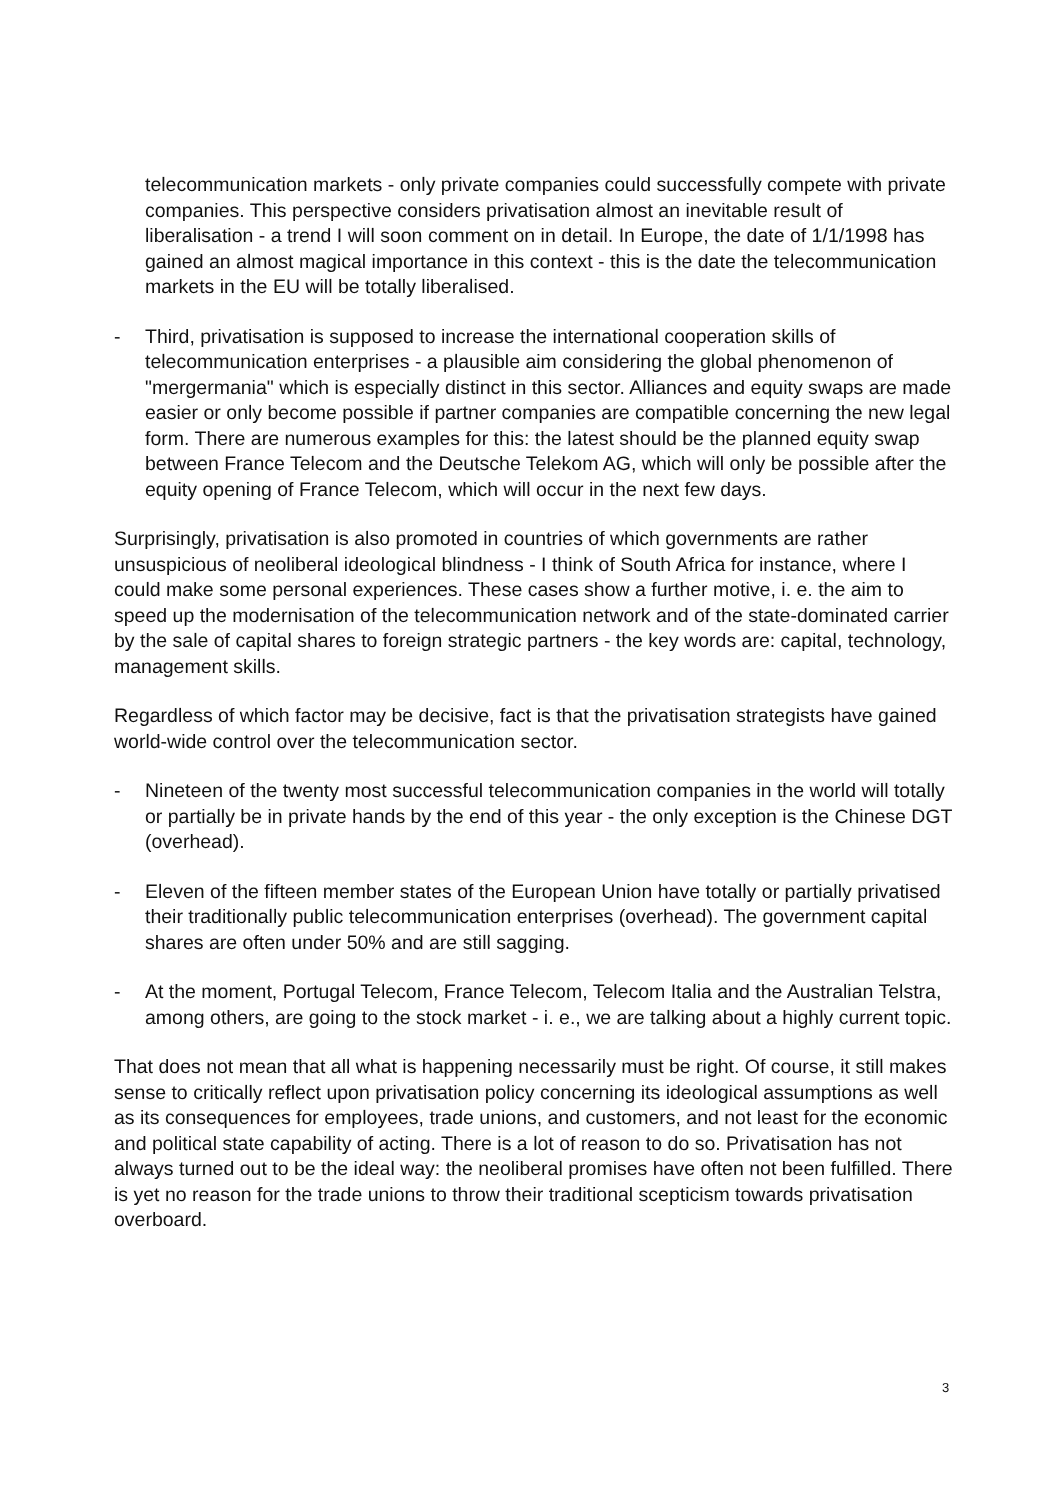telecommunication markets - only private companies could successfully compete with private companies. This perspective considers privatisation almost an inevitable result of liberalisation - a trend I will soon comment on in detail. In Europe, the date of 1/1/1998 has gained an almost magical importance in this context - this is the date the telecommunication markets in the EU will be totally liberalised.
- Third, privatisation is supposed to increase the international cooperation skills of telecommunication enterprises - a plausible aim considering the global phenomenon of "mergermania" which is especially distinct in this sector. Alliances and equity swaps are made easier or only become possible if partner companies are compatible concerning the new legal form. There are numerous examples for this: the latest should be the planned equity swap between France Telecom and the Deutsche Telekom AG, which will only be possible after the equity opening of France Telecom, which will occur in the next few days.
Surprisingly, privatisation is also promoted in countries of which governments are rather unsuspicious of neoliberal ideological blindness - I think of South Africa for instance, where I could make some personal experiences. These cases show a further motive, i. e. the aim to speed up the modernisation of the telecommunication network and of the state-dominated carrier by the sale of capital shares to foreign strategic partners - the key words are: capital, technology, management skills.
Regardless of which factor may be decisive, fact is that the privatisation strategists have gained world-wide control over the telecommunication sector.
- Nineteen of the twenty most successful telecommunication companies in the world will totally or partially be in private hands by the end of this year - the only exception is the Chinese DGT (overhead).
- Eleven of the fifteen member states of the European Union have totally or partially privatised their traditionally public telecommunication enterprises (overhead). The government capital shares are often under 50% and are still sagging.
- At the moment, Portugal Telecom, France Telecom, Telecom Italia and the Australian Telstra, among others, are going to the stock market - i. e., we are talking about a highly current topic.
That does not mean that all what is happening necessarily must be right. Of course, it still makes sense to critically reflect upon privatisation policy concerning its ideological assumptions as well as its consequences for employees, trade unions, and customers, and not least for the economic and political state capability of acting. There is a lot of reason to do so. Privatisation has not always turned out to be the ideal way: the neoliberal promises have often not been fulfilled. There is yet no reason for the trade unions to throw their traditional scepticism towards privatisation overboard.
3